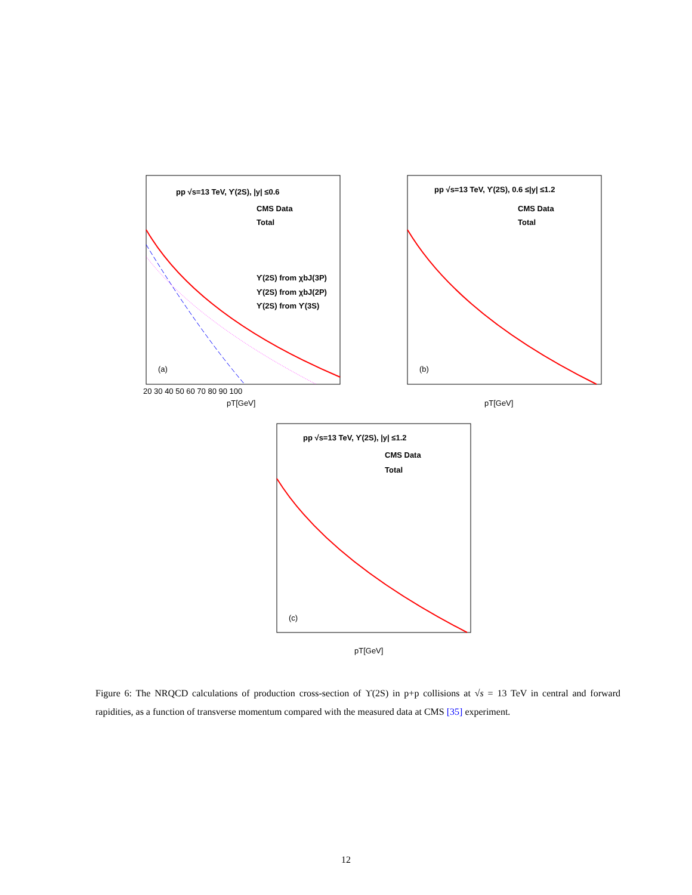pp √s=13 TeV, ϒ(2S), |y| ≤0.6
CMS Data
Total
ϒ(2S) from χbJ(3P)
ϒ(2S) from χbJ(2P)
ϒ(2S) from ϒ(3S)
(a)
pT[GeV]
20 30 40 50 60 70 80 90 100
pp √s=13 TeV, ϒ(2S), 0.6 ≤|y| ≤1.2
CMS Data
Total
(b)
pT[GeV]
pp √s=13 TeV, ϒ(2S), |y| ≤1.2
CMS Data
Total
(c)
pT[GeV]
Figure 6: The NRQCD calculations of production cross-section of ϒ(2S) in p+p collisions at √s = 13 TeV in central and forward rapidities, as a function of transverse momentum compared with the measured data at CMS [35] experiment.
12